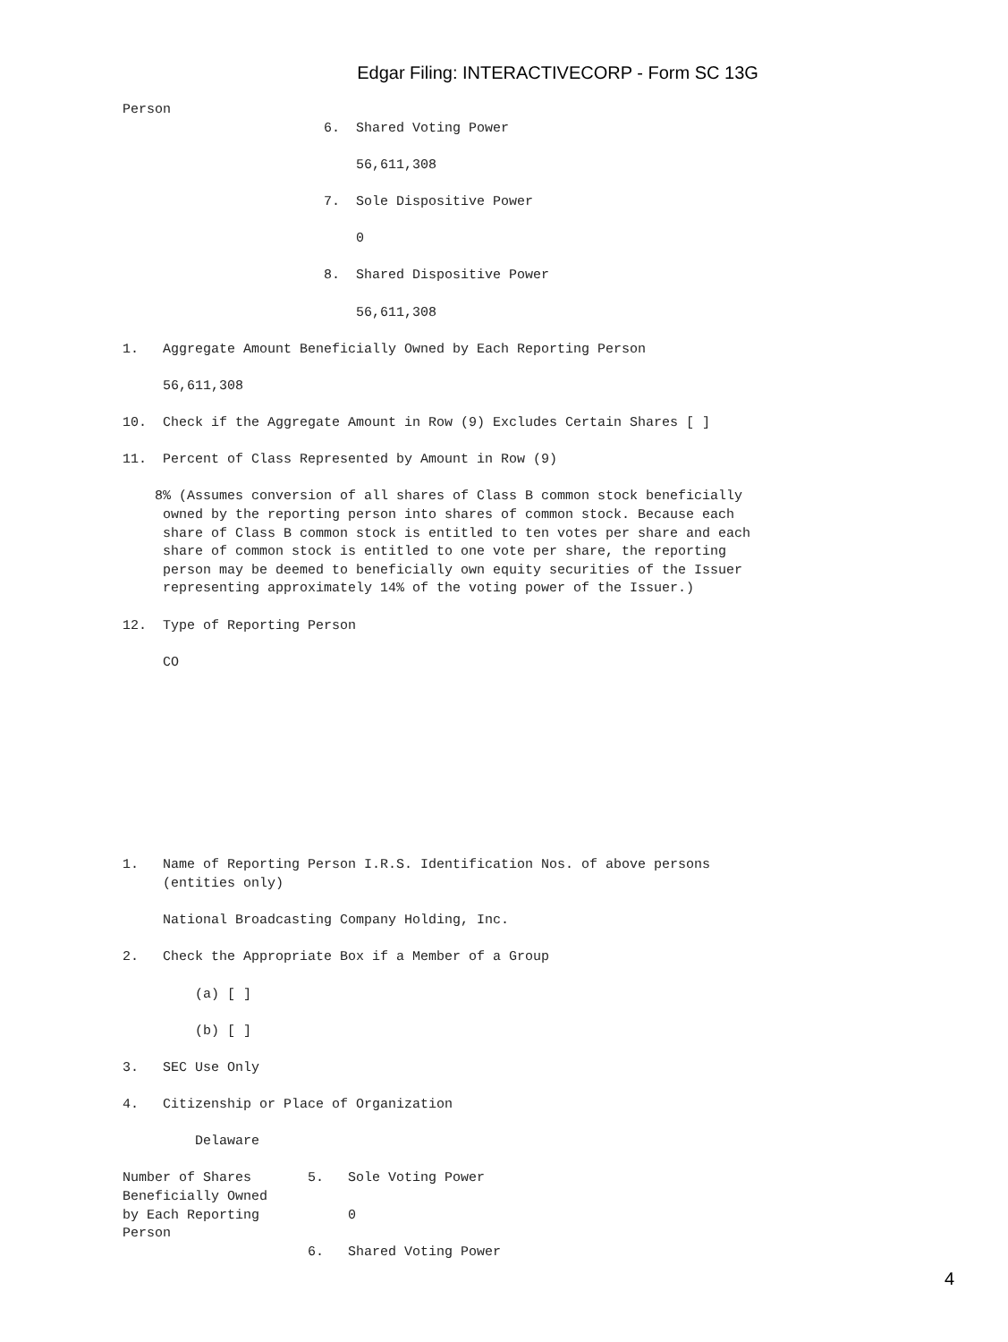Edgar Filing: INTERACTIVECORP - Form SC 13G
Person
                         6.  Shared Voting Power

                             56,611,308

                         7.  Sole Dispositive Power

                             0

                         8.  Shared Dispositive Power

                             56,611,308

1.   Aggregate Amount Beneficially Owned by Each Reporting Person

     56,611,308

10.  Check if the Aggregate Amount in Row (9) Excludes Certain Shares [ ]

11.  Percent of Class Represented by Amount in Row (9)

    8% (Assumes conversion of all shares of Class B common stock beneficially
     owned by the reporting person into shares of common stock. Because each
     share of Class B common stock is entitled to ten votes per share and each
     share of common stock is entitled to one vote per share, the reporting
     person may be deemed to beneficially own equity securities of the Issuer
     representing approximately 14% of the voting power of the Issuer.)

12.  Type of Reporting Person

     CO










1.   Name of Reporting Person I.R.S. Identification Nos. of above persons
     (entities only)

     National Broadcasting Company Holding, Inc.

2.   Check the Appropriate Box if a Member of a Group

         (a) [ ]

         (b) [ ]

3.   SEC Use Only

4.   Citizenship or Place of Organization

         Delaware

Number of Shares       5.   Sole Voting Power
Beneficially Owned
by Each Reporting           0
Person
                       6.   Shared Voting Power
4